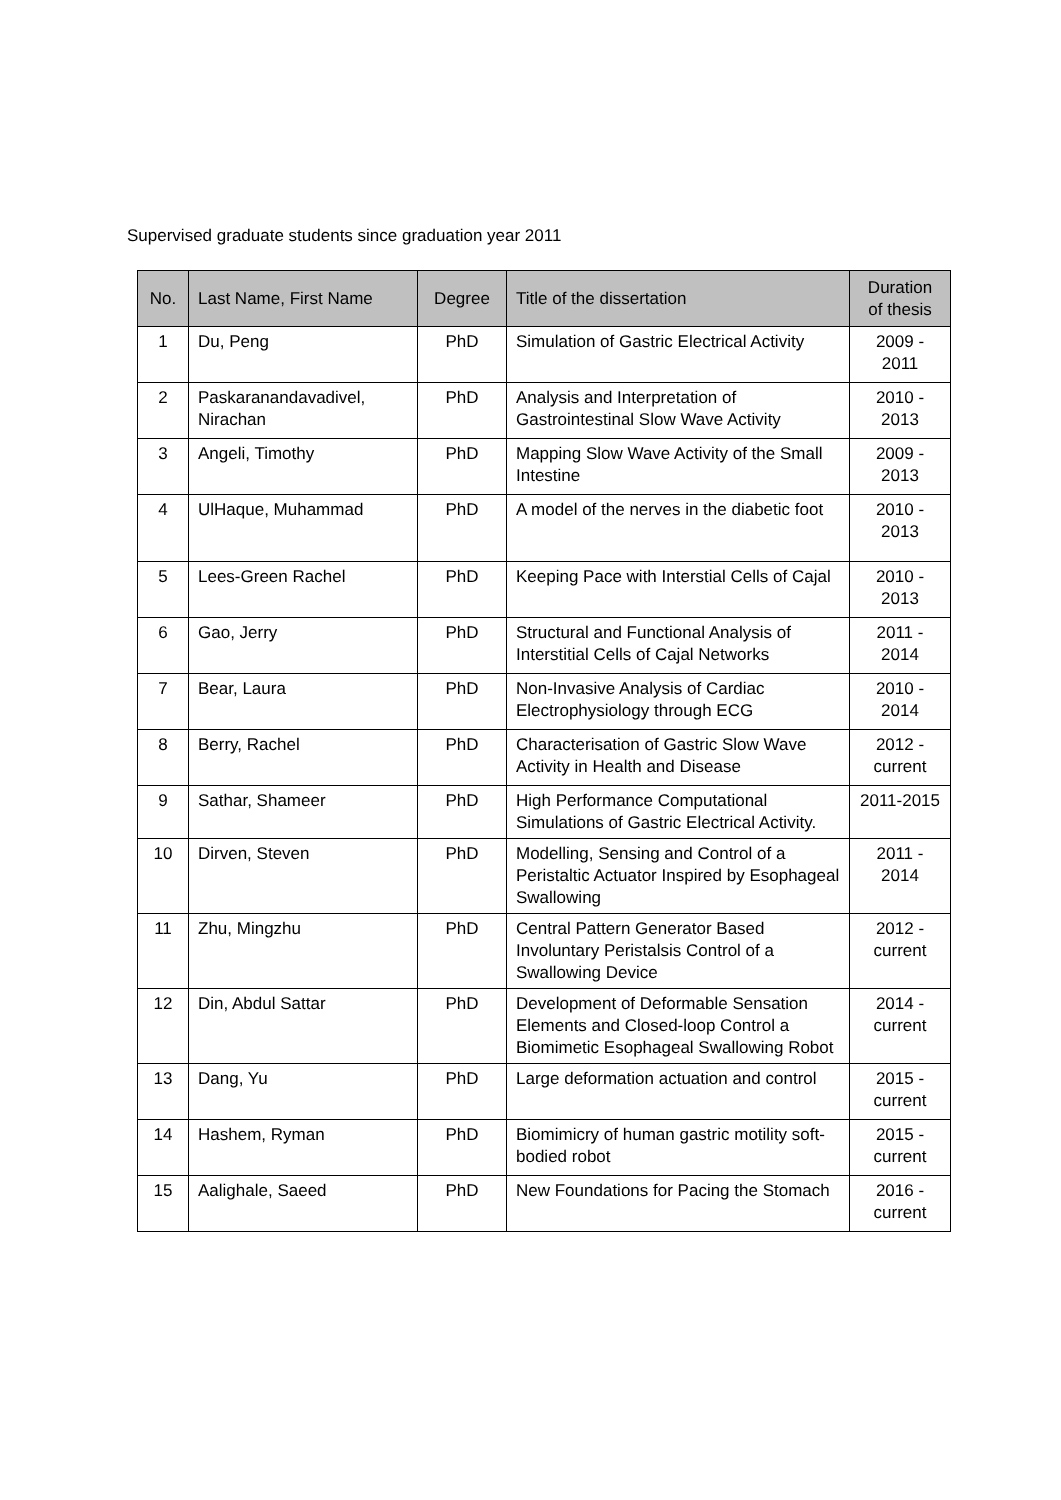Supervised graduate students since graduation year 2011
| No. | Last Name, First Name | Degree | Title of the dissertation | Duration of thesis |
| --- | --- | --- | --- | --- |
| 1 | Du, Peng | PhD | Simulation of Gastric Electrical Activity | 2009 - 2011 |
| 2 | Paskaranandavadivel, Nirachan | PhD | Analysis and Interpretation of Gastrointestinal Slow Wave Activity | 2010 - 2013 |
| 3 | Angeli, Timothy | PhD | Mapping Slow Wave Activity of the Small Intestine | 2009 - 2013 |
| 4 | UlHaque, Muhammad | PhD | A model of the nerves in the diabetic foot | 2010 - 2013 |
| 5 | Lees-Green Rachel | PhD | Keeping Pace with Interstial Cells of Cajal | 2010 - 2013 |
| 6 | Gao, Jerry | PhD | Structural and Functional Analysis of Interstitial Cells of Cajal Networks | 2011 - 2014 |
| 7 | Bear, Laura | PhD | Non-Invasive Analysis of Cardiac Electrophysiology through ECG | 2010 - 2014 |
| 8 | Berry, Rachel | PhD | Characterisation of Gastric Slow Wave Activity in Health and Disease | 2012 - current |
| 9 | Sathar, Shameer | PhD | High Performance Computational Simulations of Gastric Electrical Activity. | 2011-2015 |
| 10 | Dirven, Steven | PhD | Modelling, Sensing and Control of a Peristaltic Actuator Inspired by Esophageal Swallowing | 2011 - 2014 |
| 11 | Zhu, Mingzhu | PhD | Central Pattern Generator Based Involuntary Peristalsis Control of a Swallowing Device | 2012 - current |
| 12 | Din, Abdul Sattar | PhD | Development of Deformable Sensation Elements and Closed-loop Control a Biomimetic Esophageal Swallowing Robot | 2014 - current |
| 13 | Dang, Yu | PhD | Large deformation actuation and control | 2015 - current |
| 14 | Hashem, Ryman | PhD | Biomimicry of human gastric motility soft-bodied robot | 2015 - current |
| 15 | Aalighale, Saeed | PhD | New Foundations for Pacing the Stomach | 2016 - current |